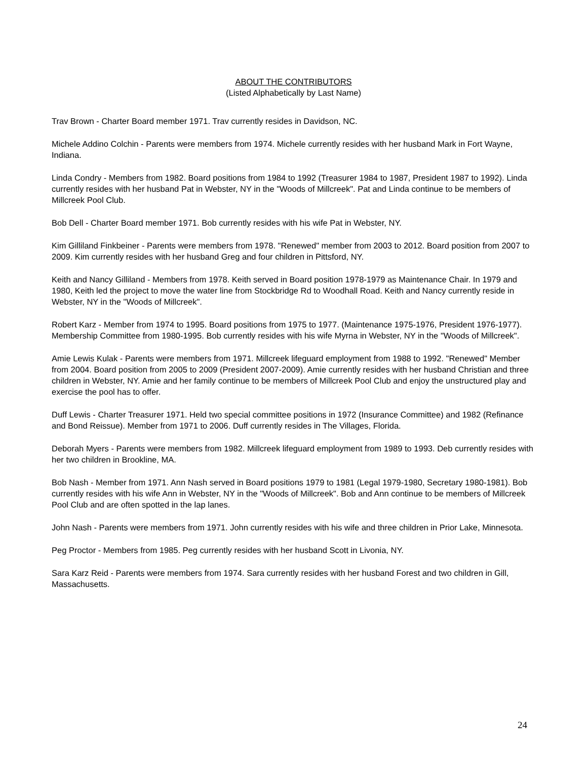ABOUT THE CONTRIBUTORS
(Listed Alphabetically by Last Name)
Trav Brown - Charter Board member 1971. Trav currently resides in Davidson, NC.
Michele Addino Colchin - Parents were members from 1974. Michele currently resides with her husband Mark in Fort Wayne, Indiana.
Linda Condry - Members from 1982. Board positions from 1984 to 1992 (Treasurer 1984 to 1987, President 1987 to 1992). Linda currently resides with her husband Pat in Webster, NY in the "Woods of Millcreek". Pat and Linda continue to be members of Millcreek Pool Club.
Bob Dell - Charter Board member 1971. Bob currently resides with his wife Pat in Webster, NY.
Kim Gilliland Finkbeiner - Parents were members from 1978. "Renewed" member from 2003 to 2012. Board position from 2007 to 2009. Kim currently resides with her husband Greg and four children in Pittsford, NY.
Keith and Nancy Gilliland - Members from 1978. Keith served in Board position 1978-1979 as Maintenance Chair. In 1979 and 1980, Keith led the project to move the water line from Stockbridge Rd to Woodhall Road. Keith and Nancy currently reside in Webster, NY in the "Woods of Millcreek".
Robert Karz - Member from 1974 to 1995. Board positions from 1975 to 1977. (Maintenance 1975-1976, President 1976-1977). Membership Committee from 1980-1995. Bob currently resides with his wife Myrna in Webster, NY in the "Woods of Millcreek".
Amie Lewis Kulak - Parents were members from 1971. Millcreek lifeguard employment from 1988 to 1992. "Renewed" Member from 2004. Board position from 2005 to 2009 (President 2007-2009). Amie currently resides with her husband Christian and three children in Webster, NY. Amie and her family continue to be members of Millcreek Pool Club and enjoy the unstructured play and exercise the pool has to offer.
Duff Lewis - Charter Treasurer 1971. Held two special committee positions in 1972 (Insurance Committee) and 1982 (Refinance and Bond Reissue). Member from 1971 to 2006. Duff currently resides in The Villages, Florida.
Deborah Myers - Parents were members from 1982. Millcreek lifeguard employment from 1989 to 1993. Deb currently resides with her two children in Brookline, MA.
Bob Nash - Member from 1971. Ann Nash served in Board positions 1979 to 1981 (Legal 1979-1980, Secretary 1980-1981). Bob currently resides with his wife Ann in Webster, NY in the "Woods of Millcreek". Bob and Ann continue to be members of Millcreek Pool Club and are often spotted in the lap lanes.
John Nash - Parents were members from 1971. John currently resides with his wife and three children in Prior Lake, Minnesota.
Peg Proctor - Members from 1985. Peg currently resides with her husband Scott in Livonia, NY.
Sara Karz Reid - Parents were members from 1974. Sara currently resides with her husband Forest and two children in Gill, Massachusetts.
24